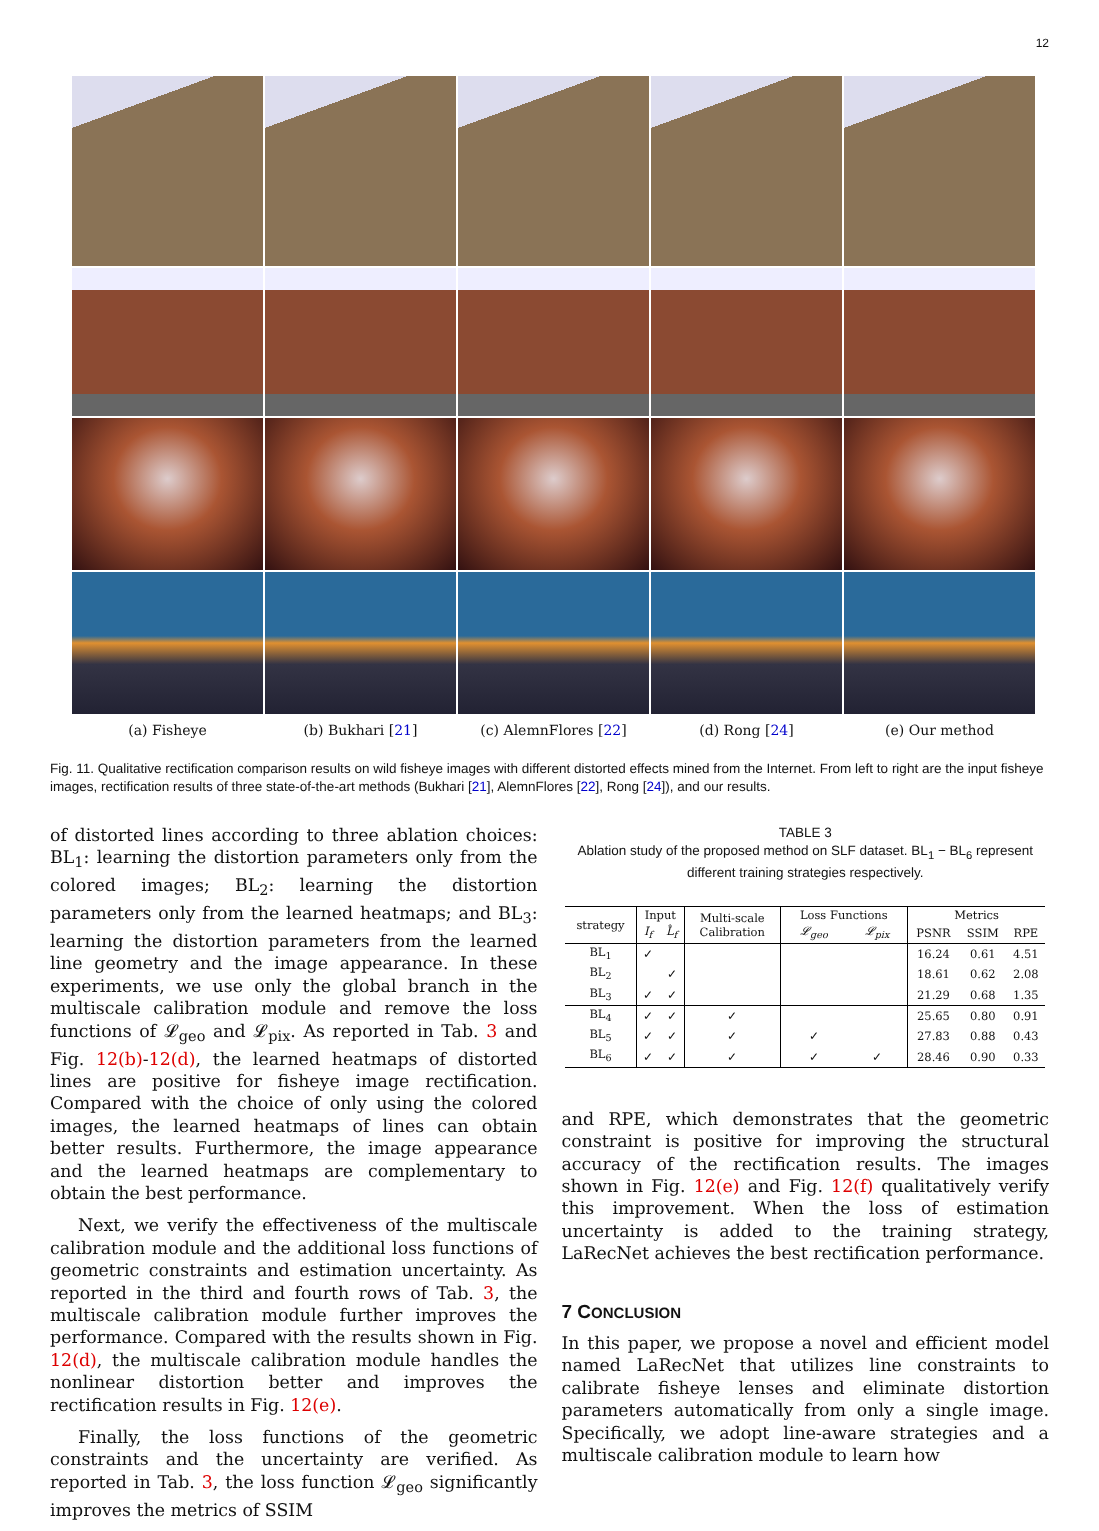12
(a) Fisheye
(b) Bukhari [21]
(c) AlemnFlores [22]
(d) Rong [24]
(e) Our method
Fig. 11. Qualitative rectification comparison results on wild fisheye images with different distorted effects mined from the Internet. From left to right are the input fisheye images, rectification results of three state-of-the-art methods (Bukhari [21], AlemnFlores [22], Rong [24]), and our results.
of distorted lines according to three ablation choices: BL<sub>1</sub>: learning the distortion parameters only from the colored images; BL<sub>2</sub>: learning the distortion parameters only from the learned heatmaps; and BL<sub>3</sub>: learning the distortion parameters from the learned line geometry and the image appearance. In these experiments, we use only the global branch in the multiscale calibration module and remove the loss functions of 𝓛<sub>geo</sub> and 𝓛<sub>pix</sub>. As reported in Tab. 3 and Fig. 12(b)-12(d), the learned heatmaps of distorted lines are positive for fisheye image rectification. Compared with the choice of only using the colored images, the learned heatmaps of lines can obtain better results. Furthermore, the image appearance and the learned heatmaps are complementary to obtain the best performance.
Next, we verify the effectiveness of the multiscale calibration module and the additional loss functions of geometric constraints and estimation uncertainty. As reported in the third and fourth rows of Tab. 3, the multiscale calibration module further improves the performance. Compared with the results shown in Fig. 12(d), the multiscale calibration module handles the nonlinear distortion better and improves the rectification results in Fig. 12(e).
Finally, the loss functions of the geometric constraints and the uncertainty are verified. As reported in Tab. 3, the loss function 𝓛<sub>geo</sub> significantly improves the metrics of SSIM
TABLE 3
Ablation study of the proposed method on SLF dataset. BL<sub>1</sub> − BL<sub>6</sub> represent different training strategies respectively.
| strategy | Input | | Multi-scale Calibration | Loss Functions | | Metrics | | |
| --- | --- | --- | --- | --- | --- | --- | --- | --- |
| | I<sub>f</sub> | L̂<sub>f</sub> | | 𝓛<sub>geo</sub> | 𝓛<sub>pix</sub> | PSNR | SSIM | RPE |
| BL<sub>1</sub> | ✓ | | | | | 16.24 | 0.61 | 4.51 |
| BL<sub>2</sub> | | ✓ | | | | 18.61 | 0.62 | 2.08 |
| BL<sub>3</sub> | ✓ | ✓ | | | | 21.29 | 0.68 | 1.35 |
| BL<sub>4</sub> | ✓ | ✓ | ✓ | | | 25.65 | 0.80 | 0.91 |
| BL<sub>5</sub> | ✓ | ✓ | ✓ | ✓ | | 27.83 | 0.88 | 0.43 |
| BL<sub>6</sub> | ✓ | ✓ | ✓ | ✓ | ✓ | 28.46 | 0.90 | 0.33 |
and RPE, which demonstrates that the geometric constraint is positive for improving the structural accuracy of the rectification results. The images shown in Fig. 12(e) and Fig. 12(f) qualitatively verify this improvement. When the loss of estimation uncertainty is added to the training strategy, LaRecNet achieves the best rectification performance.
7 CONCLUSION
In this paper, we propose a novel and efficient model named LaRecNet that utilizes line constraints to calibrate fisheye lenses and eliminate distortion parameters automatically from only a single image. Specifically, we adopt line-aware strategies and a multiscale calibration module to learn how